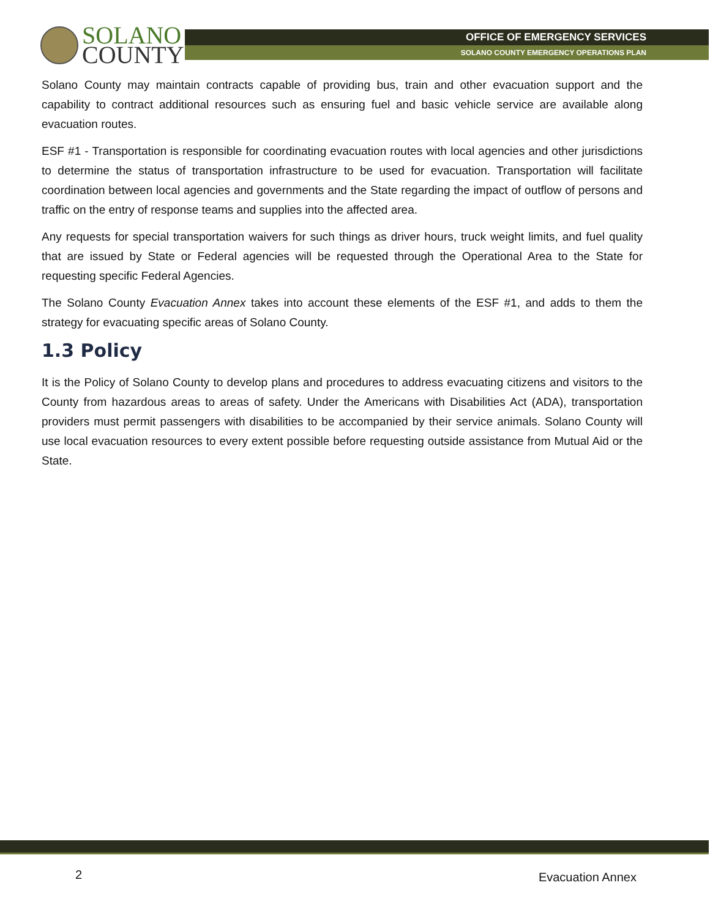SOLANO
COUNTY
OFFICE OF EMERGENCY SERVICES
SOLANO COUNTY EMERGENCY OPERATIONS PLAN
Solano County may maintain contracts capable of providing bus, train and other evacuation support and the capability to contract additional resources such as ensuring fuel and basic vehicle service are available along evacuation routes.
ESF #1 - Transportation is responsible for coordinating evacuation routes with local agencies and other jurisdictions to determine the status of transportation infrastructure to be used for evacuation. Transportation will facilitate coordination between local agencies and governments and the State regarding the impact of outflow of persons and traffic on the entry of response teams and supplies into the affected area.
Any requests for special transportation waivers for such things as driver hours, truck weight limits, and fuel quality that are issued by State or Federal agencies will be requested through the Operational Area to the State for requesting specific Federal Agencies.
The Solano County Evacuation Annex takes into account these elements of the ESF #1, and adds to them the strategy for evacuating specific areas of Solano County.
1.3 Policy
It is the Policy of Solano County to develop plans and procedures to address evacuating citizens and visitors to the County from hazardous areas to areas of safety. Under the Americans with Disabilities Act (ADA), transportation providers must permit passengers with disabilities to be accompanied by their service animals. Solano County will use local evacuation resources to every extent possible before requesting outside assistance from Mutual Aid or the State.
2 Evacuation Annex